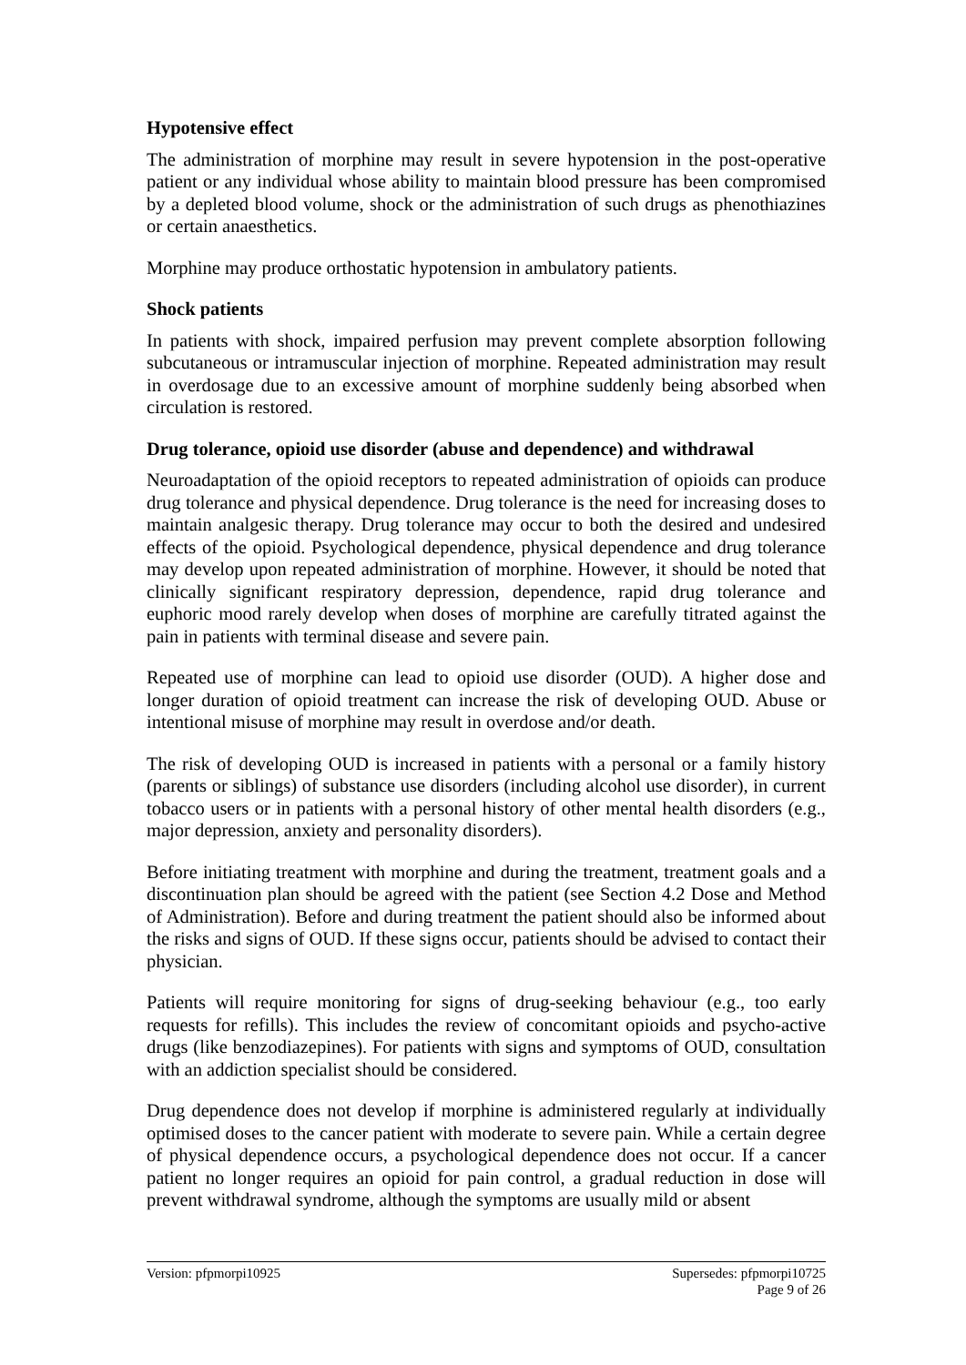Hypotensive effect
The administration of morphine may result in severe hypotension in the post-operative patient or any individual whose ability to maintain blood pressure has been compromised by a depleted blood volume, shock or the administration of such drugs as phenothiazines or certain anaesthetics.
Morphine may produce orthostatic hypotension in ambulatory patients.
Shock patients
In patients with shock, impaired perfusion may prevent complete absorption following subcutaneous or intramuscular injection of morphine. Repeated administration may result in overdosage due to an excessive amount of morphine suddenly being absorbed when circulation is restored.
Drug tolerance, opioid use disorder (abuse and dependence) and withdrawal
Neuroadaptation of the opioid receptors to repeated administration of opioids can produce drug tolerance and physical dependence. Drug tolerance is the need for increasing doses to maintain analgesic therapy. Drug tolerance may occur to both the desired and undesired effects of the opioid. Psychological dependence, physical dependence and drug tolerance may develop upon repeated administration of morphine. However, it should be noted that clinically significant respiratory depression, dependence, rapid drug tolerance and euphoric mood rarely develop when doses of morphine are carefully titrated against the pain in patients with terminal disease and severe pain.
Repeated use of morphine can lead to opioid use disorder (OUD). A higher dose and longer duration of opioid treatment can increase the risk of developing OUD. Abuse or intentional misuse of morphine may result in overdose and/or death.
The risk of developing OUD is increased in patients with a personal or a family history (parents or siblings) of substance use disorders (including alcohol use disorder), in current tobacco users or in patients with a personal history of other mental health disorders (e.g., major depression, anxiety and personality disorders).
Before initiating treatment with morphine and during the treatment, treatment goals and a discontinuation plan should be agreed with the patient (see Section 4.2 Dose and Method of Administration). Before and during treatment the patient should also be informed about the risks and signs of OUD. If these signs occur, patients should be advised to contact their physician.
Patients will require monitoring for signs of drug-seeking behaviour (e.g., too early requests for refills). This includes the review of concomitant opioids and psycho-active drugs (like benzodiazepines). For patients with signs and symptoms of OUD, consultation with an addiction specialist should be considered.
Drug dependence does not develop if morphine is administered regularly at individually optimised doses to the cancer patient with moderate to severe pain. While a certain degree of physical dependence occurs, a psychological dependence does not occur. If a cancer patient no longer requires an opioid for pain control, a gradual reduction in dose will prevent withdrawal syndrome, although the symptoms are usually mild or absent
Version: pfpmorpi10925 Supersedes: pfpmorpi10725
Page 9 of 26